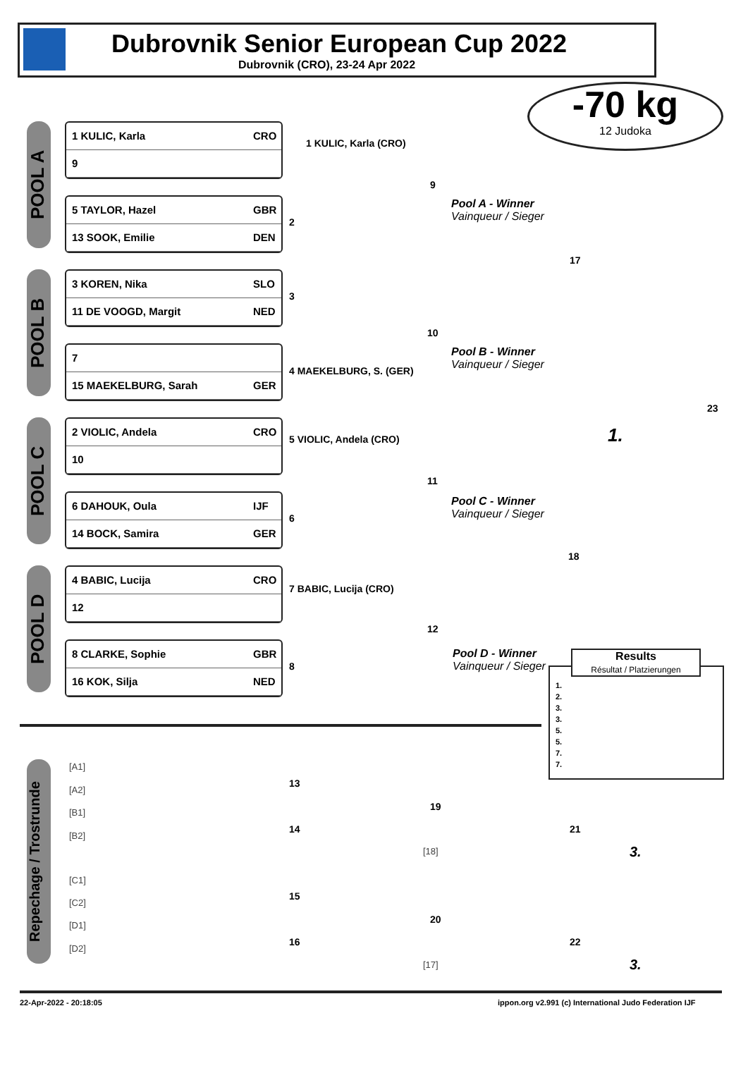Dubrovnik Senior European Cup 2022
Dubrovnik (CRO), 23-24 Apr 2022
-70 kg
12 Judoka
POOL A
POOL B
POOL C
POOL D
1 KULIC, Karla CRO
9
5 TAYLOR, Hazel GBR
13 SOOK, Emilie DEN
3 KOREN, Nika SLO
11 DE VOOGD, Margit NED
7
15 MAEKELBURG, Sarah GER
2 VIOLIC, Andela CRO
10
6 DAHOUK, Oula IJF
14 BOCK, Samira GER
4 BABIC, Lucija CRO
12
8 CLARKE, Sophie GBR
16 KOK, Silja NED
1 KULIC, Karla (CRO)
2
9
Pool A - Winner
Vainqueur / Sieger
17
3
10
4 MAEKELBURG, S. (GER)
Pool B - Winner
Vainqueur / Sieger
23
1.
5 VIOLIC, Andela (CRO)
11
Pool C - Winner
Vainqueur / Sieger
6
18
7 BABIC, Lucija (CRO)
12
8
Pool D - Winner
Vainqueur / Sieger
Results
Résultat / Platzierungen
1.
2.
3.
3.
5.
5.
7.
7.
Repechage / Trostrunde
[A1]
[A2]
[B1]
[B2]
[C1]
[C2]
[D1]
[D2]
13
19
14 21
[18] 3.
15
20
16 22
[17] 3.
22-Apr-2022 - 20:18:05
ippon.org v2.991 (c) International Judo Federation IJF